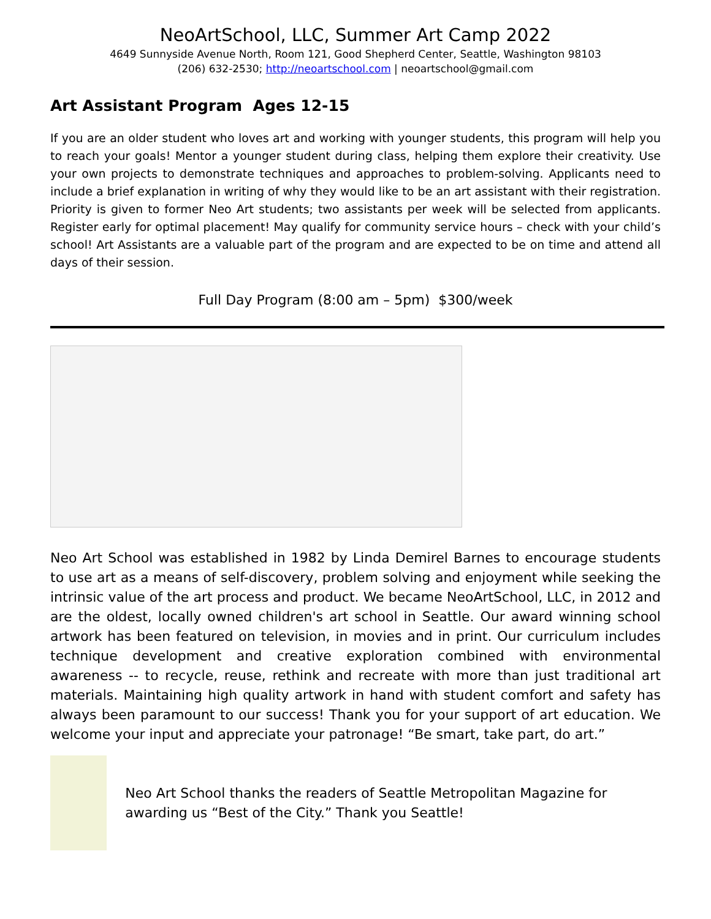NeoArtSchool, LLC, Summer Art Camp 2022
4649 Sunnyside Avenue North, Room 121, Good Shepherd Center, Seattle, Washington 98103
(206) 632-2530; http://neoartschool.com | neoartschool@gmail.com
Art Assistant Program Ages 12-15
If you are an older student who loves art and working with younger students, this program will help you to reach your goals! Mentor a younger student during class, helping them explore their creativity. Use your own projects to demonstrate techniques and approaches to problem-solving. Applicants need to include a brief explanation in writing of why they would like to be an art assistant with their registration. Priority is given to former Neo Art students; two assistants per week will be selected from applicants. Register early for optimal placement! May qualify for community service hours – check with your child’s school! Art Assistants are a valuable part of the program and are expected to be on time and attend all days of their session.
Full Day Program (8:00 am – 5pm) $300/week
Neo Art School was established in 1982 by Linda Demirel Barnes to encourage students to use art as a means of self-discovery, problem solving and enjoyment while seeking the intrinsic value of the art process and product. We became NeoArtSchool, LLC, in 2012 and are the oldest, locally owned children's art school in Seattle. Our award winning school artwork has been featured on television, in movies and in print. Our curriculum includes technique development and creative exploration combined with environmental awareness -- to recycle, reuse, rethink and recreate with more than just traditional art materials. Maintaining high quality artwork in hand with student comfort and safety has always been paramount to our success! Thank you for your support of art education. We welcome your input and appreciate your patronage! “Be smart, take part, do art.”
Neo Art School thanks the readers of Seattle Metropolitan Magazine for awarding us “Best of the City.” Thank you Seattle!